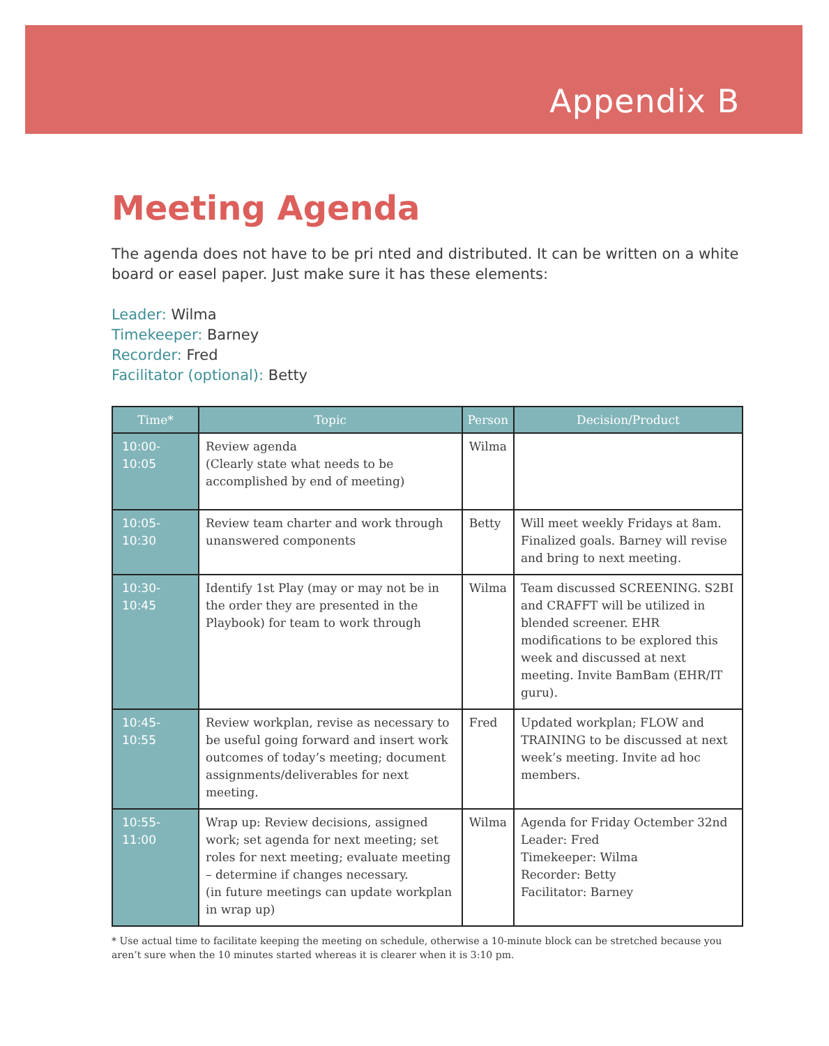Appendix B
Meeting Agenda
The agenda does not have to be pri nted and distributed. It can be written on a white board or easel paper. Just make sure it has these elements:
Leader: Wilma
Timekeeper: Barney
Recorder: Fred
Facilitator (optional): Betty
| Time* | Topic | Person | Decision/Product |
| --- | --- | --- | --- |
| 10:00-10:05 | Review agenda (Clearly state what needs to be accomplished by end of meeting) | Wilma | |
| 10:05-10:30 | Review team charter and work through unanswered components | Betty | Will meet weekly Fridays at 8am. Finalized goals. Barney will revise and bring to next meeting. |
| 10:30-10:45 | Identify 1st Play (may or may not be in the order they are presented in the Playbook) for team to work through | Wilma | Team discussed SCREENING. S2BI and CRAFFT will be utilized in blended screener. EHR modifications to be explored this week and discussed at next meeting. Invite BamBam (EHR/IT guru). |
| 10:45-10:55 | Review workplan, revise as necessary to be useful going forward and insert work outcomes of today’s meeting; document assignments/deliverables for next meeting. | Fred | Updated workplan; FLOW and TRAINING to be discussed at next week’s meeting. Invite ad hoc members. |
| 10:55-11:00 | Wrap up: Review decisions, assigned work; set agenda for next meeting; set roles for next meeting; evaluate meeting – determine if changes necessary. (in future meetings can update workplan in wrap up) | Wilma | Agenda for Friday Octember 32nd Leader: Fred Timekeeper: Wilma Recorder: Betty Facilitator: Barney |
* Use actual time to facilitate keeping the meeting on schedule, otherwise a 10-minute block can be stretched because you aren’t sure when the 10 minutes started whereas it is clearer when it is 3:10 pm.